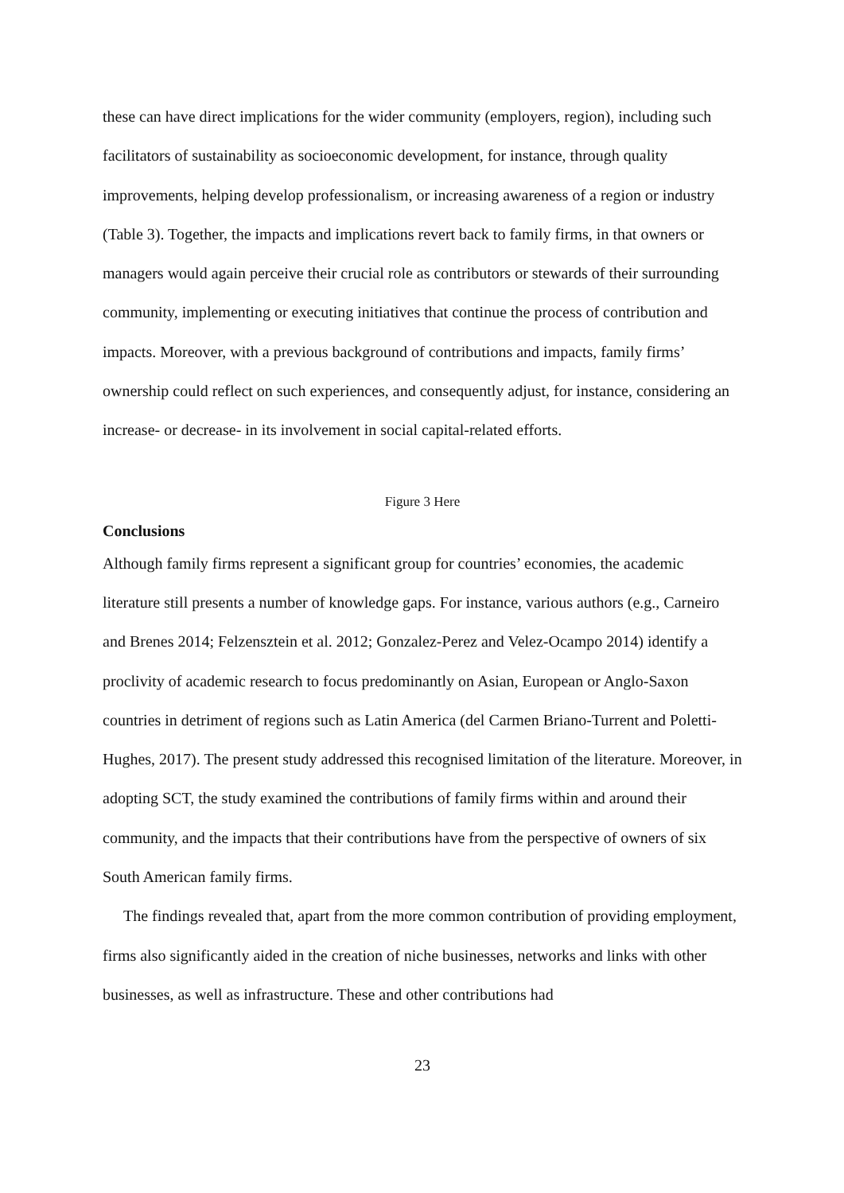these can have direct implications for the wider community (employers, region), including such facilitators of sustainability as socioeconomic development, for instance, through quality improvements, helping develop professionalism, or increasing awareness of a region or industry (Table 3). Together, the impacts and implications revert back to family firms, in that owners or managers would again perceive their crucial role as contributors or stewards of their surrounding community, implementing or executing initiatives that continue the process of contribution and impacts. Moreover, with a previous background of contributions and impacts, family firms’ ownership could reflect on such experiences, and consequently adjust, for instance, considering an increase- or decrease- in its involvement in social capital-related efforts.
Figure 3 Here
Conclusions
Although family firms represent a significant group for countries’ economies, the academic literature still presents a number of knowledge gaps. For instance, various authors (e.g., Carneiro and Brenes 2014; Felzensztein et al. 2012; Gonzalez-Perez and Velez-Ocampo 2014) identify a proclivity of academic research to focus predominantly on Asian, European or Anglo-Saxon countries in detriment of regions such as Latin America (del Carmen Briano-Turrent and Poletti-Hughes, 2017). The present study addressed this recognised limitation of the literature. Moreover, in adopting SCT, the study examined the contributions of family firms within and around their community, and the impacts that their contributions have from the perspective of owners of six South American family firms.
The findings revealed that, apart from the more common contribution of providing employment, firms also significantly aided in the creation of niche businesses, networks and links with other businesses, as well as infrastructure. These and other contributions had
23